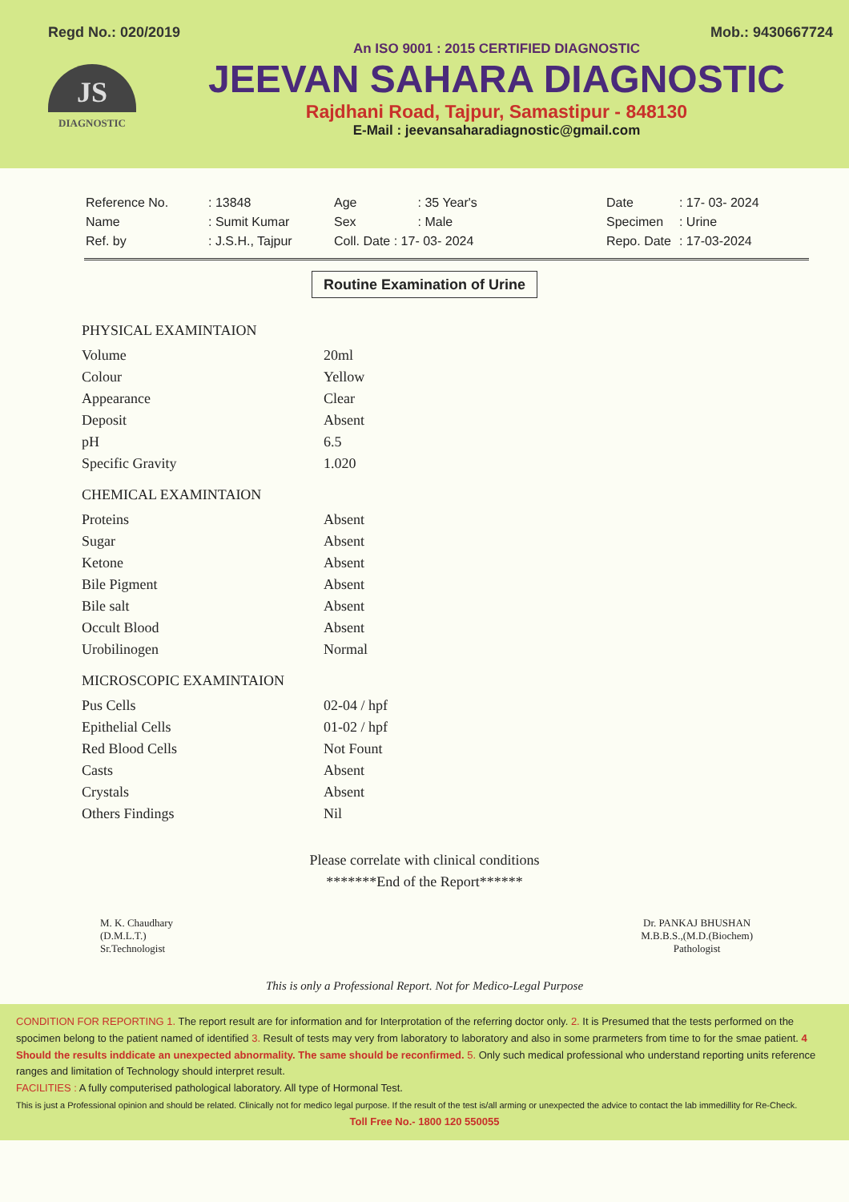Regd No.: 020/2019 Mob.: 9430667724
JS
DIAGNOSTIC
An ISO 9001 : 2015 CERTIFIED DIAGNOSTIC
JEEVAN SAHARA DIAGNOSTIC
Rajdhani Road, Tajpur, Samastipur - 848130
E-Mail : jeevansaharadiagnostic@gmail.com
| Reference No. | : 13848 |
| Name | : Sumit Kumar |
| Ref. by | : J.S.H., Tajpur |
| Age | : 35 Year's |
| Sex | : Male |
| Coll. Date : 17- 03- 2024 | |
| Date | : 17- 03- 2024 |
| Specimen | : Urine |
| Repo. Date | : 17-03-2024 |
Routine Examination of Urine
| PHYSICAL EXAMINTAION | |
| --- | --- |
| Volume | 20ml |
| Colour | Yellow |
| Appearance | Clear |
| Deposit | Absent |
| pH | 6.5 |
| Specific Gravity | 1.020 |
| CHEMICAL EXAMINTAION | |
| Proteins | Absent |
| Sugar | Absent |
| Ketone | Absent |
| Bile Pigment | Absent |
| Bile salt | Absent |
| Occult Blood | Absent |
| Urobilinogen | Normal |
| MICROSCOPIC EXAMINTAION | |
| Pus Cells | 02-04 / hpf |
| Epithelial Cells | 01-02 / hpf |
| Red Blood Cells | Not Fount |
| Casts | Absent |
| Crystals | Absent |
| Others Findings | Nil |
Please correlate with clinical conditions
*******End of the Report******
M. K. Chaudhary
(D.M.L.T.)
Sr.Technologist
Dr. PANKAJ BHUSHAN
M.B.B.S.,(M.D.(Biochem)
Pathologist
This is only a Professional Report. Not for Medico-Legal Purpose
CONDITION FOR REPORTING 1. The report result are for information and for Interprotation of the referring doctor only. 2. It is Presumed that the tests performed on the spocimen belong to the patient named of identified 3. Result of tests may very from laboratory to laboratory and also in some prarmeters from time to for the smae patient. 4 Should the results inddicate an unexpected abnormality. The same should be reconfirmed. 5. Only such medical professional who understand reporting units reference ranges and limitation of Technology should interpret result.
FACILITIES : A fully computerised pathological laboratory. All type of Hormonal Test.
This is just a Professional opinion and should be related. Clinically not for medico legal purpose. If the result of the test is/all arming or unexpected the advice to contact the lab immedillity for Re-Check.
Toll Free No.- 1800 120 550055